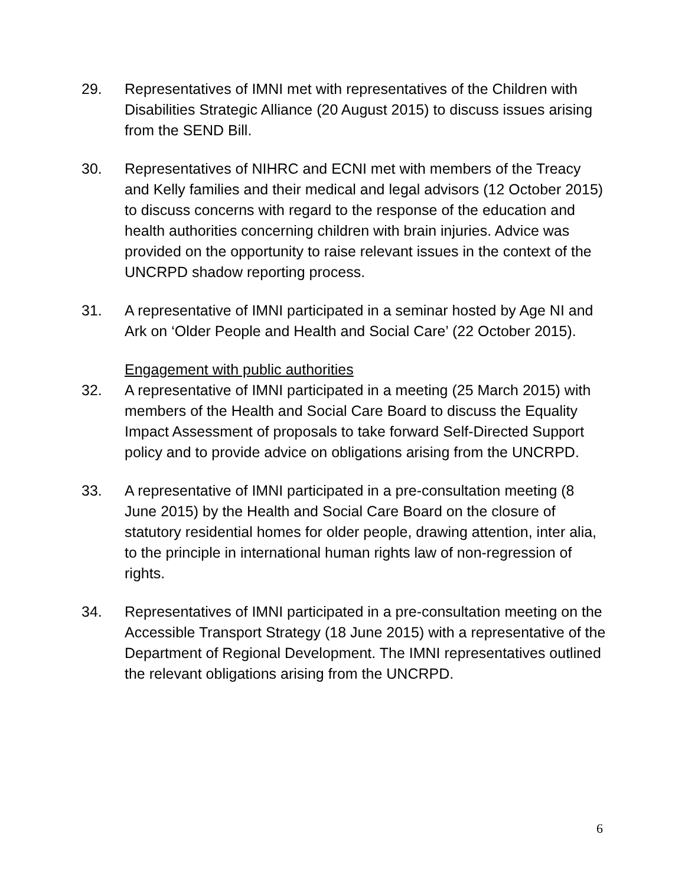29. Representatives of IMNI met with representatives of the Children with Disabilities Strategic Alliance (20 August 2015) to discuss issues arising from the SEND Bill.
30. Representatives of NIHRC and ECNI met with members of the Treacy and Kelly families and their medical and legal advisors (12 October 2015) to discuss concerns with regard to the response of the education and health authorities concerning children with brain injuries. Advice was provided on the opportunity to raise relevant issues in the context of the UNCRPD shadow reporting process.
31. A representative of IMNI participated in a seminar hosted by Age NI and Ark on ‘Older People and Health and Social Care’ (22 October 2015).
Engagement with public authorities
32. A representative of IMNI participated in a meeting (25 March 2015) with members of the Health and Social Care Board to discuss the Equality Impact Assessment of proposals to take forward Self-Directed Support policy and to provide advice on obligations arising from the UNCRPD.
33. A representative of IMNI participated in a pre-consultation meeting (8 June 2015) by the Health and Social Care Board on the closure of statutory residential homes for older people, drawing attention, inter alia, to the principle in international human rights law of non-regression of rights.
34. Representatives of IMNI participated in a pre-consultation meeting on the Accessible Transport Strategy (18 June 2015) with a representative of the Department of Regional Development. The IMNI representatives outlined the relevant obligations arising from the UNCRPD.
6